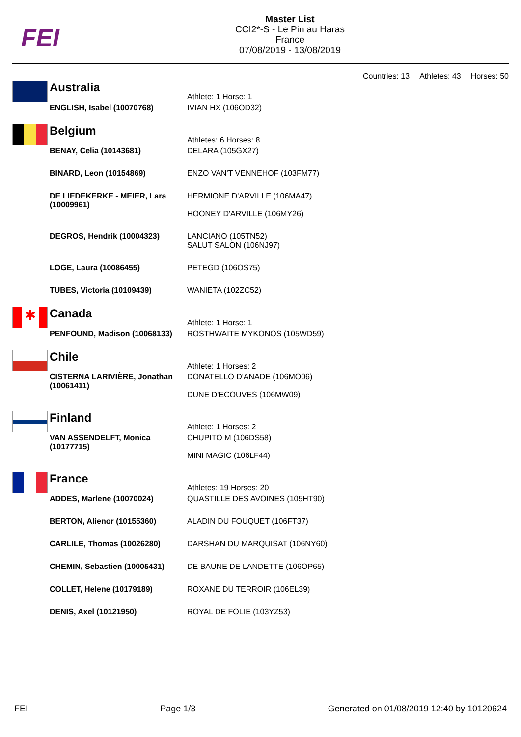FEI
Master List
CCI2*-S - Le Pin au Haras
France
07/08/2019 - 13/08/2019
Countries: 13 Athletes: 43 Horses: 50
| | Australia | Athlete: 1 Horse: 1 |
| | ENGLISH, Isabel (10070768) | IVIAN HX (106OD32) |
| | Belgium | Athletes: 6 Horses: 8 |
| | BENAY, Celia (10143681) | DELARA (105GX27) |
| | BINARD, Leon (10154869) | ENZO VAN'T VENNEHOF (103FM77) |
| | DE LIEDEKERKE - MEIER, Lara (10009961) | HERMIONE D'ARVILLE (106MA47) HOONEY D'ARVILLE (106MY26) |
| | DEGROS, Hendrik (10004323) | LANCIANO (105TN52) SALUT SALON (106NJ97) |
| | LOGE, Laura (10086455) | PETEGD (106OS75) |
| | TUBES, Victoria (10109439) | WANIETA (102ZC52) |
| ✱ | Canada | Athlete: 1 Horse: 1 |
| | PENFOUND, Madison (10068133) | ROSTHWAITE MYKONOS (105WD59) |
| | Chile | Athlete: 1 Horses: 2 |
| | CISTERNA LARIVIÈRE, Jonathan (10061411) | DONATELLO D'ANADE (106MO06) DUNE D'ECOUVES (106MW09) |
| | Finland | Athlete: 1 Horses: 2 |
| | VAN ASSENDELFT, Monica (10177715) | CHUPITO M (106DS58) MINI MAGIC (106LF44) |
| | France | Athletes: 19 Horses: 20 |
| | ADDES, Marlene (10070024) | QUASTILLE DES AVOINES (105HT90) |
| | BERTON, Alienor (10155360) | ALADIN DU FOUQUET (106FT37) |
| | CARLILE, Thomas (10026280) | DARSHAN DU MARQUISAT (106NY60) |
| | CHEMIN, Sebastien (10005431) | DE BAUNE DE LANDETTE (106OP65) |
| | COLLET, Helene (10179189) | ROXANE DU TERROIR (106EL39) |
| | DENIS, Axel (10121950) | ROYAL DE FOLIE (103YZ53) |
FEI Page 1/3 Generated on 01/08/2019 12:40 by 10120624